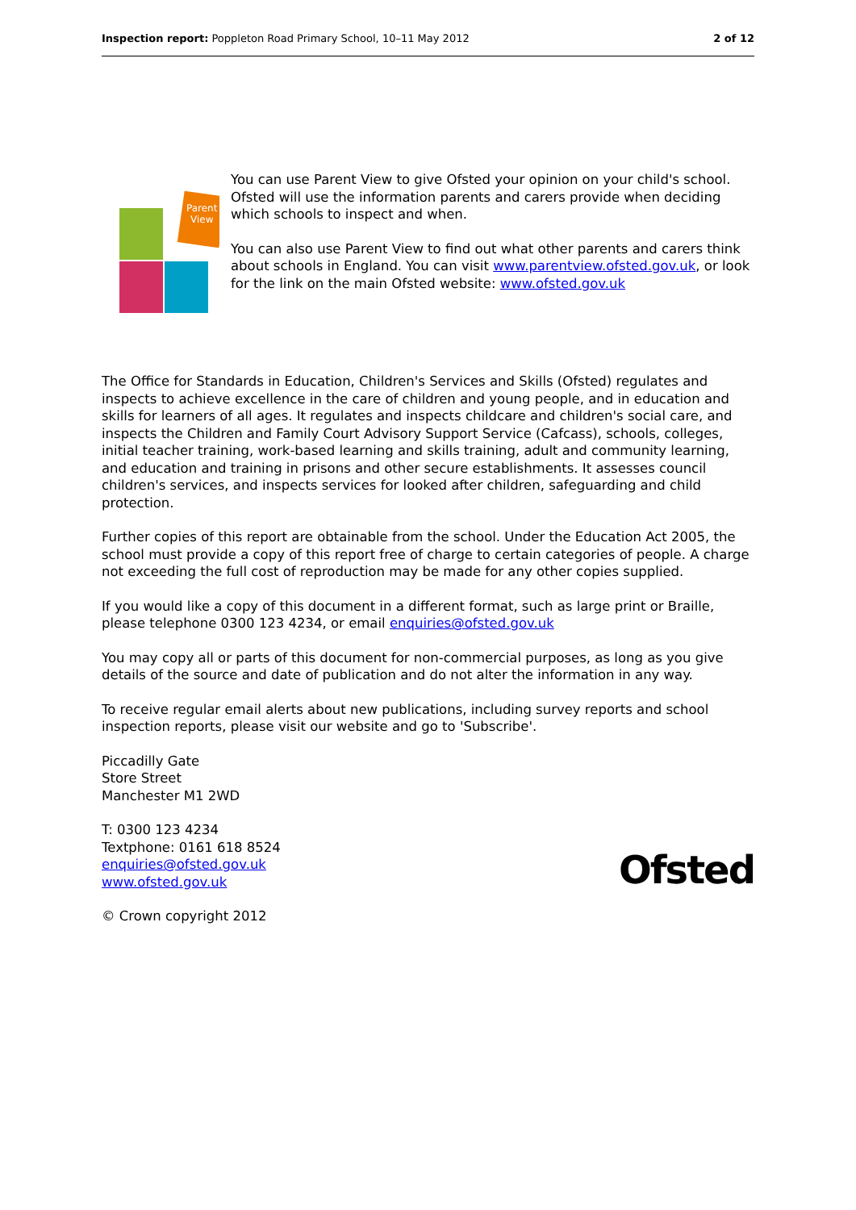Inspection report: Poppleton Road Primary School, 10–11 May 2012 2 of 12
Parent
View
You can use Parent View to give Ofsted your opinion on your child's school. Ofsted will use the information parents and carers provide when deciding which schools to inspect and when.
You can also use Parent View to find out what other parents and carers think about schools in England. You can visit www.parentview.ofsted.gov.uk, or look for the link on the main Ofsted website: www.ofsted.gov.uk
The Office for Standards in Education, Children's Services and Skills (Ofsted) regulates and inspects to achieve excellence in the care of children and young people, and in education and skills for learners of all ages. It regulates and inspects childcare and children's social care, and inspects the Children and Family Court Advisory Support Service (Cafcass), schools, colleges, initial teacher training, work-based learning and skills training, adult and community learning, and education and training in prisons and other secure establishments. It assesses council children's services, and inspects services for looked after children, safeguarding and child protection.
Further copies of this report are obtainable from the school. Under the Education Act 2005, the school must provide a copy of this report free of charge to certain categories of people. A charge not exceeding the full cost of reproduction may be made for any other copies supplied.
If you would like a copy of this document in a different format, such as large print or Braille, please telephone 0300 123 4234, or email enquiries@ofsted.gov.uk
You may copy all or parts of this document for non-commercial purposes, as long as you give details of the source and date of publication and do not alter the information in any way.
To receive regular email alerts about new publications, including survey reports and school inspection reports, please visit our website and go to 'Subscribe'.
Piccadilly Gate
Store Street
Manchester M1 2WD
T: 0300 123 4234
Textphone: 0161 618 8524
enquiries@ofsted.gov.uk
www.ofsted.gov.uk
Ofsted
© Crown copyright 2012